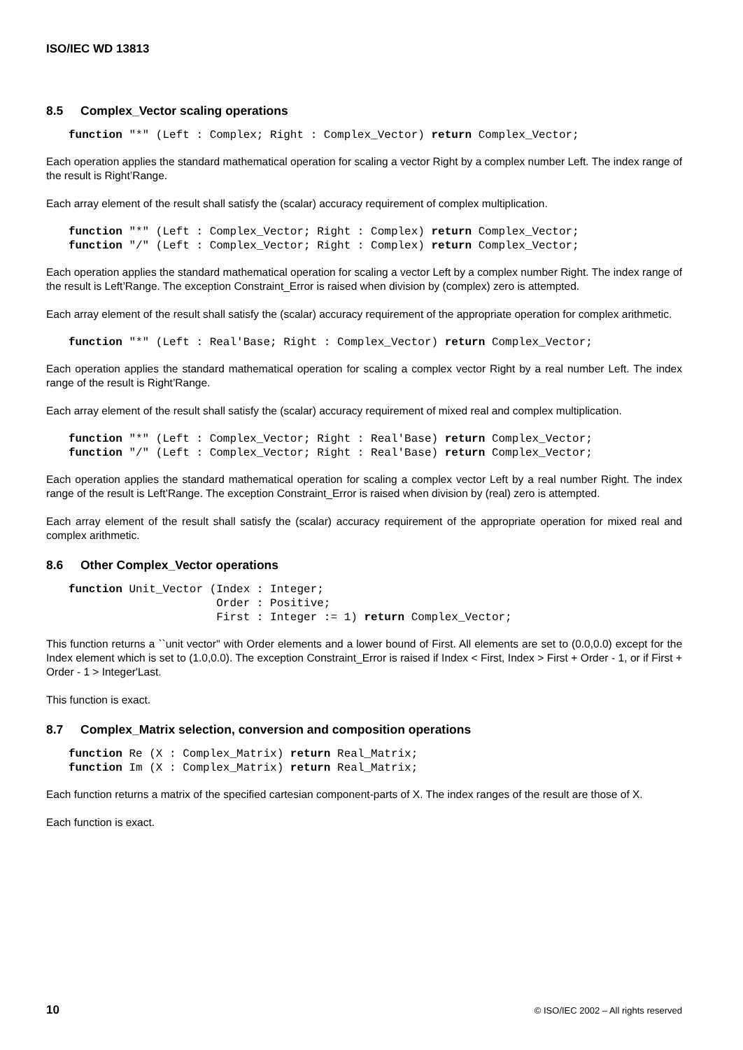ISO/IEC WD 13813
8.5 Complex_Vector scaling operations
function "*" (Left : Complex; Right : Complex_Vector) return Complex_Vector;
Each operation applies the standard mathematical operation for scaling a vector Right by a complex number Left. The index range of the result is Right’Range.
Each array element of the result shall satisfy the (scalar) accuracy requirement of complex multiplication.
function "*" (Left : Complex_Vector; Right : Complex) return Complex_Vector;
function "/" (Left : Complex_Vector; Right : Complex) return Complex_Vector;
Each operation applies the standard mathematical operation for scaling a vector Left by a complex number Right. The index range of the result is Left’Range. The exception Constraint_Error is raised when division by (complex) zero is attempted.
Each array element of the result shall satisfy the (scalar) accuracy requirement of the appropriate operation for complex arithmetic.
function "*" (Left : Real'Base; Right : Complex_Vector) return Complex_Vector;
Each operation applies the standard mathematical operation for scaling a complex vector Right by a real number Left. The index range of the result is Right’Range.
Each array element of the result shall satisfy the (scalar) accuracy requirement of mixed real and complex multiplication.
function "*" (Left : Complex_Vector; Right : Real'Base) return Complex_Vector;
function "/" (Left : Complex_Vector; Right : Real'Base) return Complex_Vector;
Each operation applies the standard mathematical operation for scaling a complex vector Left by a real number Right. The index range of the result is Left’Range. The exception Constraint_Error is raised when division by (real) zero is attempted.
Each array element of the result shall satisfy the (scalar) accuracy requirement of the appropriate operation for mixed real and complex arithmetic.
8.6 Other Complex_Vector operations
function Unit_Vector (Index : Integer;
                      Order : Positive;
                      First : Integer := 1) return Complex_Vector;
This function returns a ``unit vector'' with Order elements and a lower bound of First. All elements are set to (0.0,0.0) except for the Index element which is set to (1.0,0.0). The exception Constraint_Error is raised if Index < First, Index > First + Order - 1, or if First + Order - 1 > Integer'Last.
This function is exact.
8.7 Complex_Matrix selection, conversion and composition operations
function Re (X : Complex_Matrix) return Real_Matrix;
function Im (X : Complex_Matrix) return Real_Matrix;
Each function returns a matrix of the specified cartesian component-parts of X. The index ranges of the result are those of X.
Each function is exact.
10 © ISO/IEC 2002 – All rights reserved